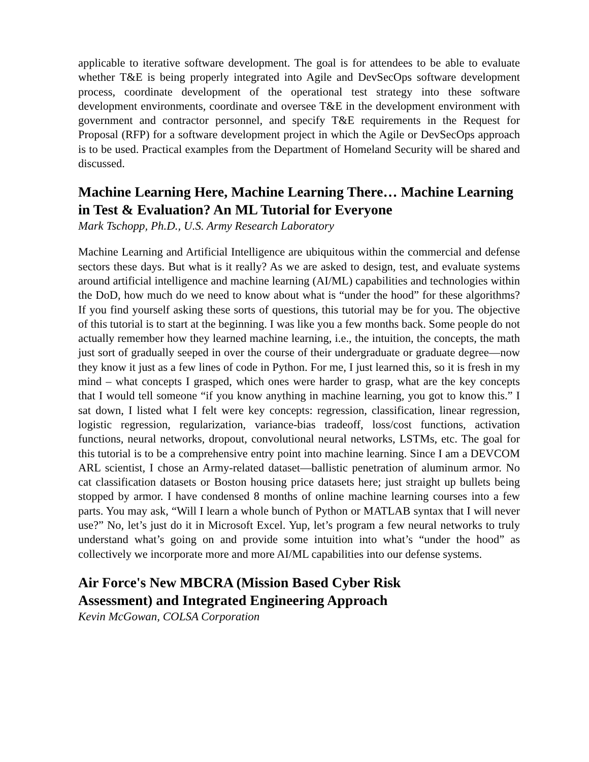applicable to iterative software development. The goal is for attendees to be able to evaluate whether T&E is being properly integrated into Agile and DevSecOps software development process, coordinate development of the operational test strategy into these software development environments, coordinate and oversee T&E in the development environment with government and contractor personnel, and specify T&E requirements in the Request for Proposal (RFP) for a software development project in which the Agile or DevSecOps approach is to be used. Practical examples from the Department of Homeland Security will be shared and discussed.
Machine Learning Here, Machine Learning There… Machine Learning in Test & Evaluation? An ML Tutorial for Everyone
Mark Tschopp, Ph.D., U.S. Army Research Laboratory
Machine Learning and Artificial Intelligence are ubiquitous within the commercial and defense sectors these days. But what is it really? As we are asked to design, test, and evaluate systems around artificial intelligence and machine learning (AI/ML) capabilities and technologies within the DoD, how much do we need to know about what is “under the hood” for these algorithms? If you find yourself asking these sorts of questions, this tutorial may be for you. The objective of this tutorial is to start at the beginning. I was like you a few months back. Some people do not actually remember how they learned machine learning, i.e., the intuition, the concepts, the math just sort of gradually seeped in over the course of their undergraduate or graduate degree—now they know it just as a few lines of code in Python. For me, I just learned this, so it is fresh in my mind – what concepts I grasped, which ones were harder to grasp, what are the key concepts that I would tell someone “if you know anything in machine learning, you got to know this.” I sat down, I listed what I felt were key concepts: regression, classification, linear regression, logistic regression, regularization, variance-bias tradeoff, loss/cost functions, activation functions, neural networks, dropout, convolutional neural networks, LSTMs, etc. The goal for this tutorial is to be a comprehensive entry point into machine learning. Since I am a DEVCOM ARL scientist, I chose an Army-related dataset—ballistic penetration of aluminum armor. No cat classification datasets or Boston housing price datasets here; just straight up bullets being stopped by armor. I have condensed 8 months of online machine learning courses into a few parts. You may ask, “Will I learn a whole bunch of Python or MATLAB syntax that I will never use?” No, let’s just do it in Microsoft Excel. Yup, let’s program a few neural networks to truly understand what’s going on and provide some intuition into what’s “under the hood” as collectively we incorporate more and more AI/ML capabilities into our defense systems.
Air Force's New MBCRA (Mission Based Cyber Risk
Assessment) and Integrated Engineering Approach
Kevin McGowan, COLSA Corporation